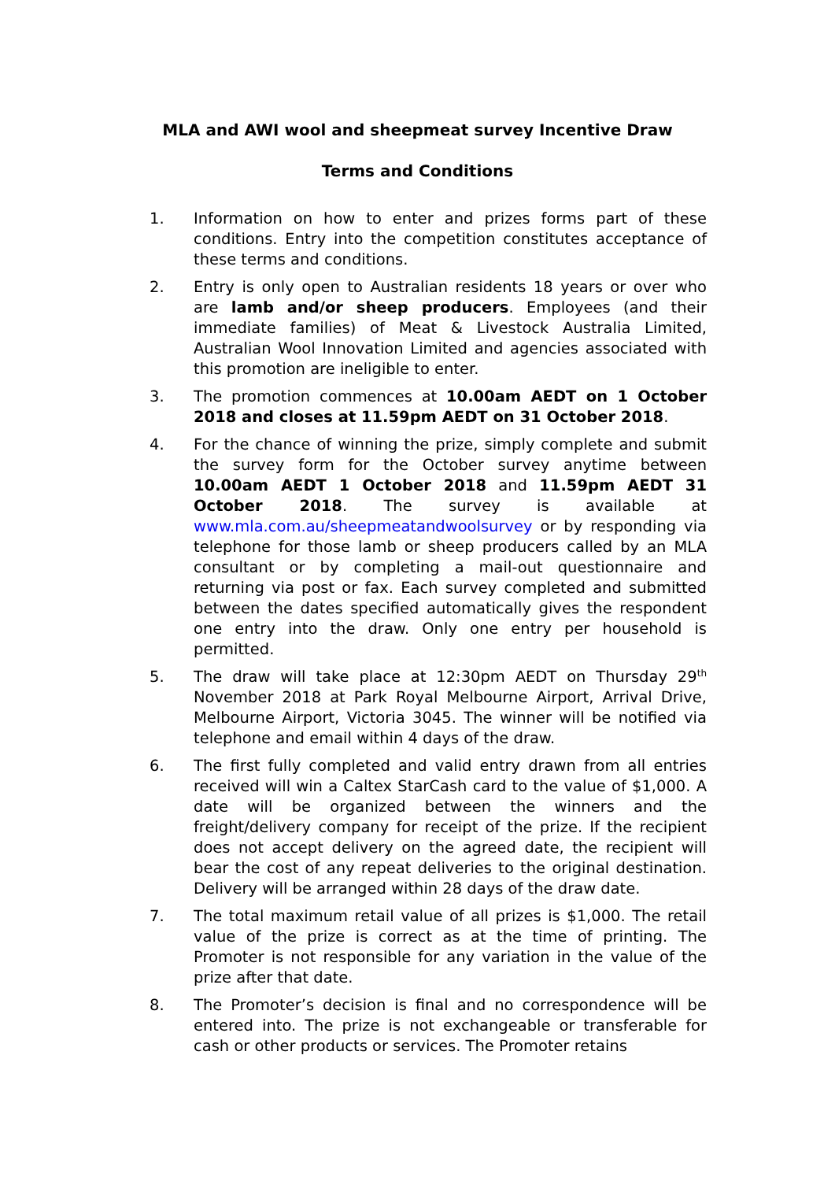MLA and AWI wool and sheepmeat survey Incentive Draw
Terms and Conditions
1. Information on how to enter and prizes forms part of these conditions. Entry into the competition constitutes acceptance of these terms and conditions.
2. Entry is only open to Australian residents 18 years or over who are lamb and/or sheep producers. Employees (and their immediate families) of Meat & Livestock Australia Limited, Australian Wool Innovation Limited and agencies associated with this promotion are ineligible to enter.
3. The promotion commences at 10.00am AEDT on 1 October 2018 and closes at 11.59pm AEDT on 31 October 2018.
4. For the chance of winning the prize, simply complete and submit the survey form for the October survey anytime between 10.00am AEDT 1 October 2018 and 11.59pm AEDT 31 October 2018. The survey is available at www.mla.com.au/sheepmeatandwoolsurvey or by responding via telephone for those lamb or sheep producers called by an MLA consultant or by completing a mail-out questionnaire and returning via post or fax. Each survey completed and submitted between the dates specified automatically gives the respondent one entry into the draw. Only one entry per household is permitted.
5. The draw will take place at 12:30pm AEDT on Thursday 29<sup>th</sup> November 2018 at Park Royal Melbourne Airport, Arrival Drive, Melbourne Airport, Victoria 3045. The winner will be notified via telephone and email within 4 days of the draw.
6. The first fully completed and valid entry drawn from all entries received will win a Caltex StarCash card to the value of $1,000. A date will be organized between the winners and the freight/delivery company for receipt of the prize. If the recipient does not accept delivery on the agreed date, the recipient will bear the cost of any repeat deliveries to the original destination. Delivery will be arranged within 28 days of the draw date.
7. The total maximum retail value of all prizes is $1,000. The retail value of the prize is correct as at the time of printing. The Promoter is not responsible for any variation in the value of the prize after that date.
8. The Promoter’s decision is final and no correspondence will be entered into. The prize is not exchangeable or transferable for cash or other products or services. The Promoter retains